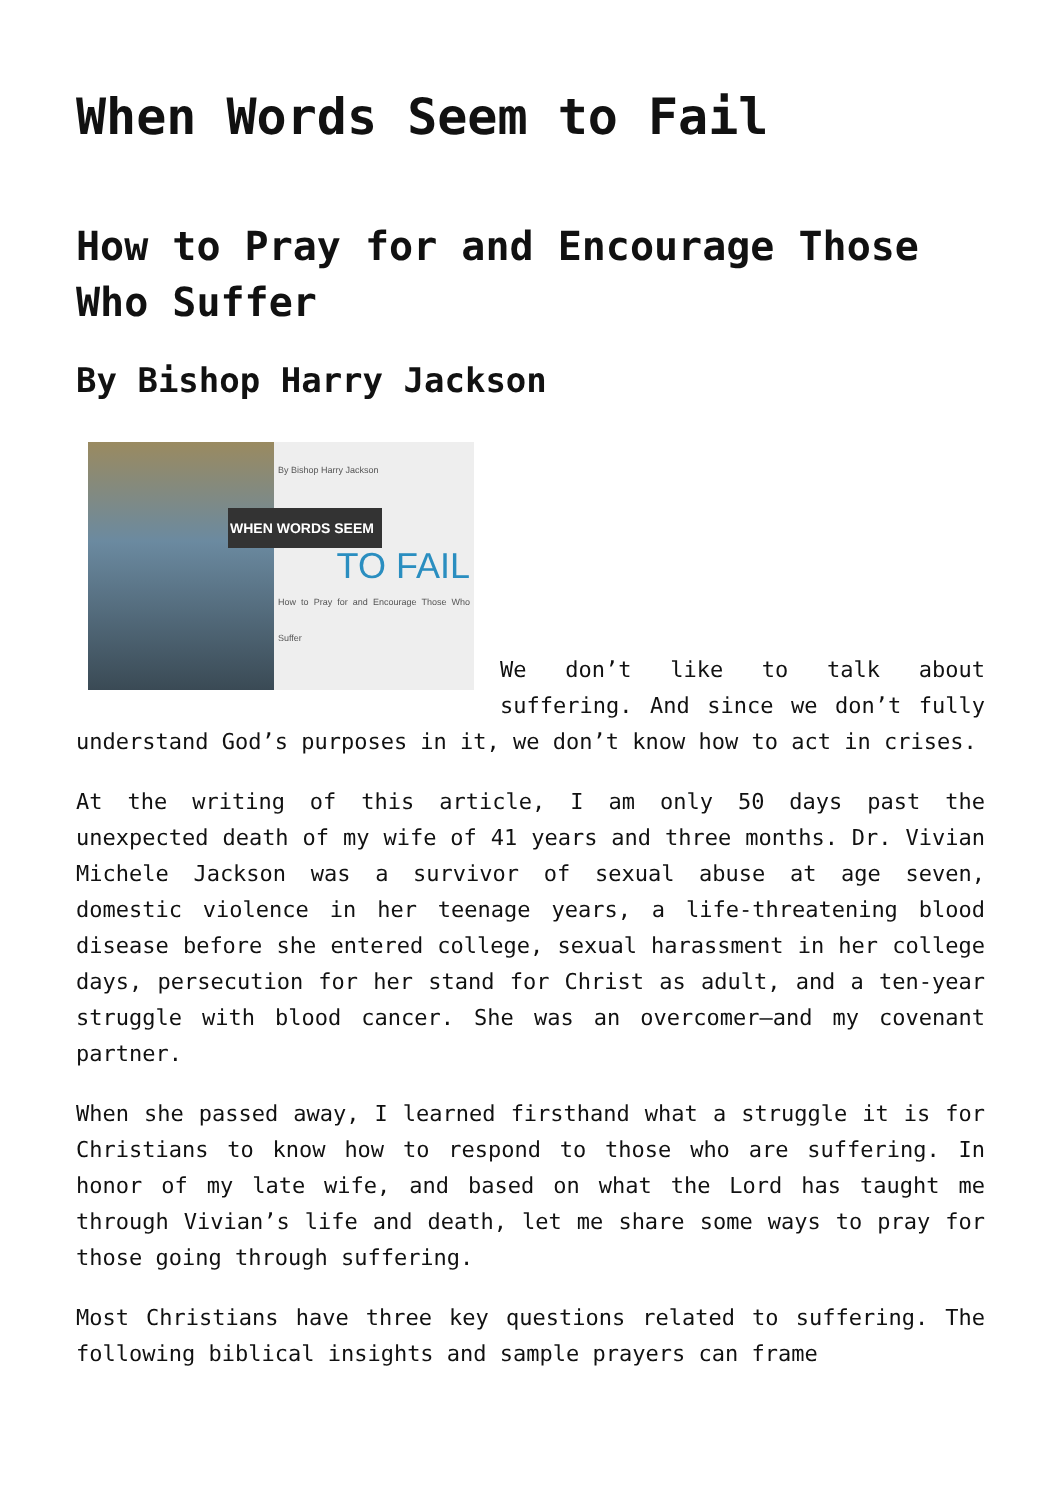When Words Seem to Fail
How to Pray for and Encourage Those Who Suffer
By Bishop Harry Jackson
By Bishop Harry Jackson
WHEN WORDS SEEM
TO FAIL
How to Pray for and Encourage Those Who Suffer
We don’t like to talk about suffering. And since we don’t fully understand God’s purposes in it, we don’t know how to act in crises.
At the writing of this article, I am only 50 days past the unexpected death of my wife of 41 years and three months. Dr. Vivian Michele Jackson was a survivor of sexual abuse at age seven, domestic violence in her teenage years, a life-threatening blood disease before she entered college, sexual harassment in her college days, persecution for her stand for Christ as adult, and a ten-year struggle with blood cancer. She was an overcomer—and my covenant partner.
When she passed away, I learned firsthand what a struggle it is for Christians to know how to respond to those who are suffering. In honor of my late wife, and based on what the Lord has taught me through Vivian’s life and death, let me share some ways to pray for those going through suffering.
Most Christians have three key questions related to suffering. The following biblical insights and sample prayers can frame